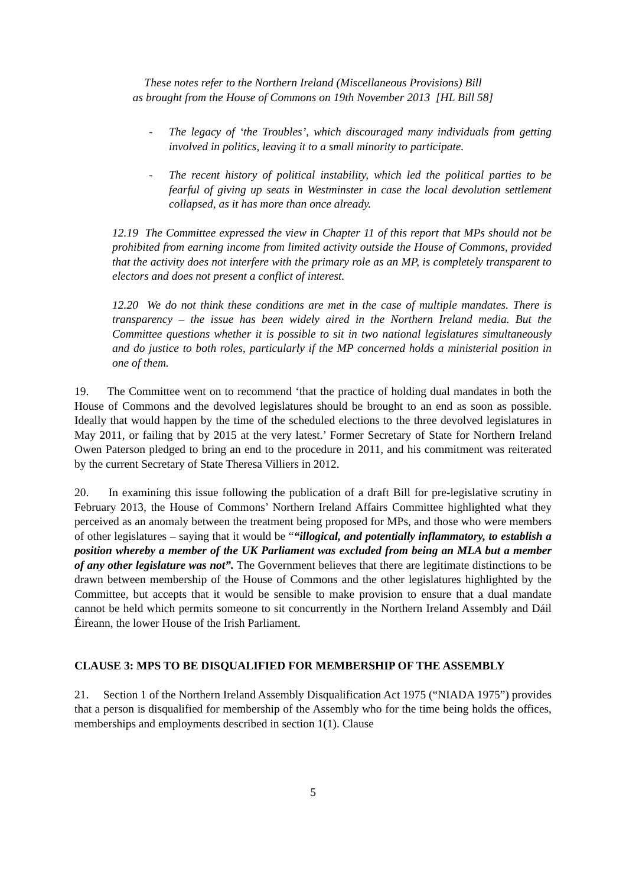These notes refer to the Northern Ireland (Miscellaneous Provisions) Bill
as brought from the House of Commons on 19th November 2013 [HL Bill 58]
- The legacy of ‘the Troubles’, which discouraged many individuals from getting involved in politics, leaving it to a small minority to participate.
- The recent history of political instability, which led the political parties to be fearful of giving up seats in Westminster in case the local devolution settlement collapsed, as it has more than once already.
12.19 The Committee expressed the view in Chapter 11 of this report that MPs should not be prohibited from earning income from limited activity outside the House of Commons, provided that the activity does not interfere with the primary role as an MP, is completely transparent to electors and does not present a conflict of interest.
12.20 We do not think these conditions are met in the case of multiple mandates. There is transparency – the issue has been widely aired in the Northern Ireland media. But the Committee questions whether it is possible to sit in two national legislatures simultaneously and do justice to both roles, particularly if the MP concerned holds a ministerial position in one of them.
19. The Committee went on to recommend ‘that the practice of holding dual mandates in both the House of Commons and the devolved legislatures should be brought to an end as soon as possible. Ideally that would happen by the time of the scheduled elections to the three devolved legislatures in May 2011, or failing that by 2015 at the very latest.’ Former Secretary of State for Northern Ireland Owen Paterson pledged to bring an end to the procedure in 2011, and his commitment was reiterated by the current Secretary of State Theresa Villiers in 2012.
20. In examining this issue following the publication of a draft Bill for pre-legislative scrutiny in February 2013, the House of Commons’ Northern Ireland Affairs Committee highlighted what they perceived as an anomaly between the treatment being proposed for MPs, and those who were members of other legislatures – saying that it would be ““illogical, and potentially inflammatory, to establish a position whereby a member of the UK Parliament was excluded from being an MLA but a member of any other legislature was not”. The Government believes that there are legitimate distinctions to be drawn between membership of the House of Commons and the other legislatures highlighted by the Committee, but accepts that it would be sensible to make provision to ensure that a dual mandate cannot be held which permits someone to sit concurrently in the Northern Ireland Assembly and Dáil Éireann, the lower House of the Irish Parliament.
CLAUSE 3: MPS TO BE DISQUALIFIED FOR MEMBERSHIP OF THE ASSEMBLY
21. Section 1 of the Northern Ireland Assembly Disqualification Act 1975 (“NIADA 1975”) provides that a person is disqualified for membership of the Assembly who for the time being holds the offices, memberships and employments described in section 1(1). Clause
5